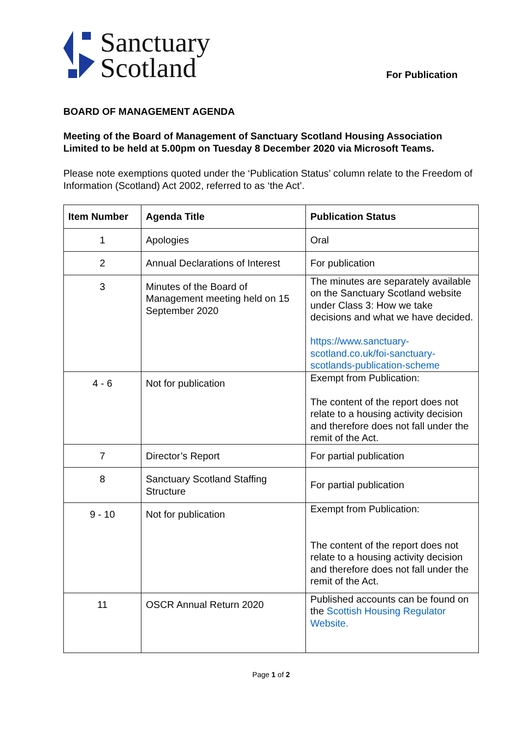Sanctuary
Scotland
For Publication
BOARD OF MANAGEMENT AGENDA
Meeting of the Board of Management of Sanctuary Scotland Housing Association Limited to be held at 5.00pm on Tuesday 8 December 2020 via Microsoft Teams.
Please note exemptions quoted under the ‘Publication Status’ column relate to the Freedom of Information (Scotland) Act 2002, referred to as ‘the Act’.
| Item Number | Agenda Title | Publication Status |
| --- | --- | --- |
| 1 | Apologies | Oral |
| 2 | Annual Declarations of Interest | For publication |
| 3 | Minutes of the Board of Management meeting held on 15 September 2020 | The minutes are separately available on the Sanctuary Scotland website under Class 3: How we take decisions and what we have decided. https://www.sanctuary-scotland.co.uk/foi-sanctuary-scotlands-publication-scheme |
| 4 - 6 | Not for publication | Exempt from Publication: The content of the report does not relate to a housing activity decision and therefore does not fall under the remit of the Act. |
| 7 | Director’s Report | For partial publication |
| 8 | Sanctuary Scotland Staffing Structure | For partial publication |
| 9 - 10 | Not for publication | Exempt from Publication: The content of the report does not relate to a housing activity decision and therefore does not fall under the remit of the Act. |
| 11 | OSCR Annual Return 2020 | Published accounts can be found on the Scottish Housing Regulator Website. |
Page 1 of 2